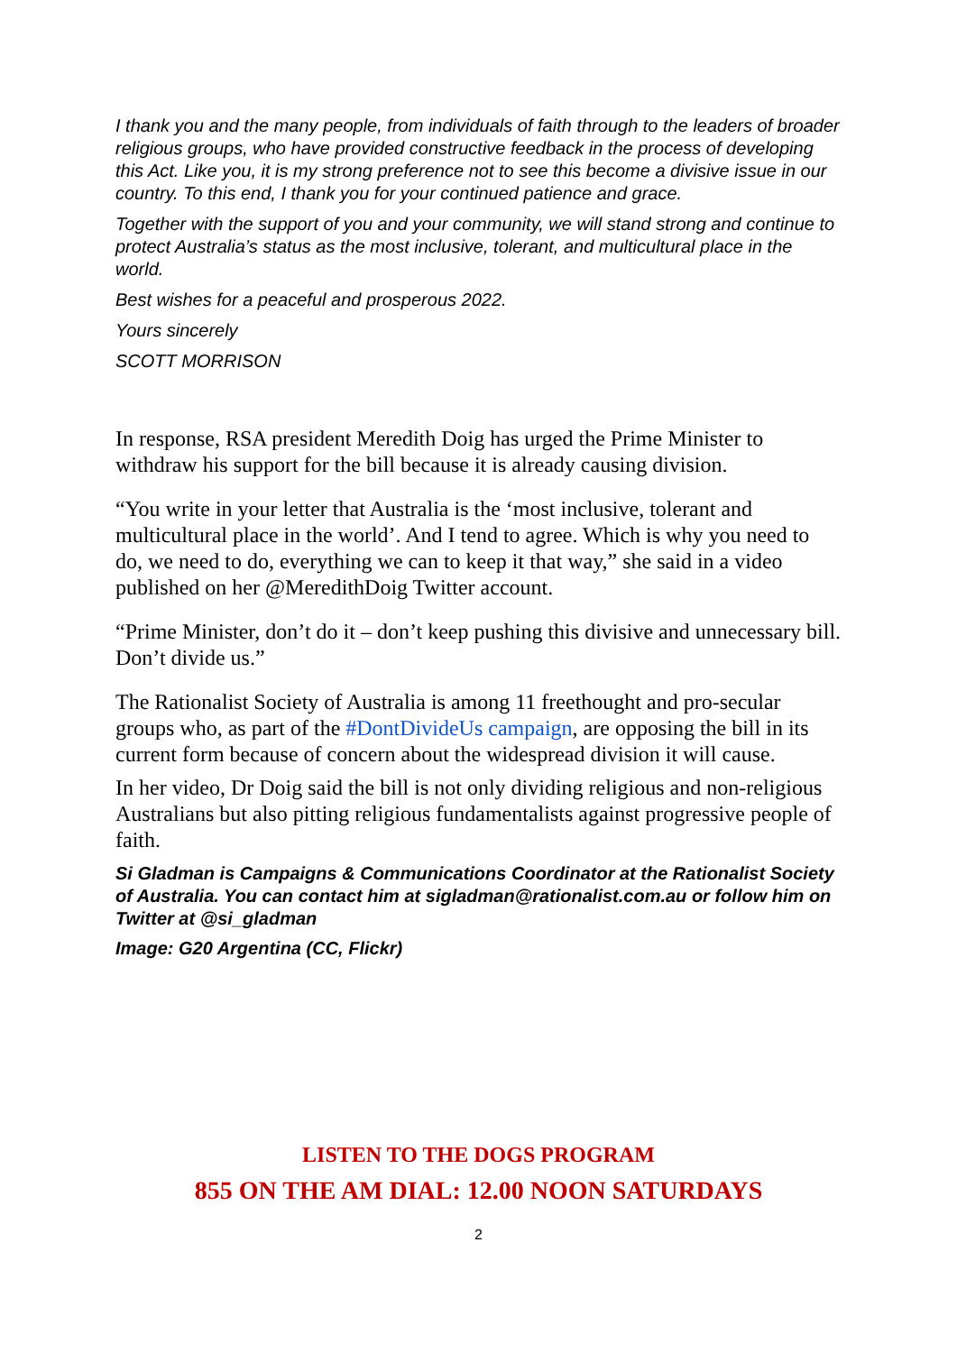I thank you and the many people, from individuals of faith through to the leaders of broader religious groups, who have provided constructive feedback in the process of developing this Act. Like you, it is my strong preference not to see this become a divisive issue in our country. To this end, I thank you for your continued patience and grace.
Together with the support of you and your community, we will stand strong and continue to protect Australia’s status as the most inclusive, tolerant, and multicultural place in the world.
Best wishes for a peaceful and prosperous 2022.
Yours sincerely
SCOTT MORRISON
In response, RSA president Meredith Doig has urged the Prime Minister to withdraw his support for the bill because it is already causing division.
“You write in your letter that Australia is the ‘most inclusive, tolerant and multicultural place in the world’. And I tend to agree. Which is why you need to do, we need to do, everything we can to keep it that way,” she said in a video published on her @MeredithDoig Twitter account.
“Prime Minister, don’t do it – don’t keep pushing this divisive and unnecessary bill. Don’t divide us.”
The Rationalist Society of Australia is among 11 freethought and pro-secular groups who, as part of the #DontDivideUs campaign, are opposing the bill in its current form because of concern about the widespread division it will cause.
In her video, Dr Doig said the bill is not only dividing religious and non-religious Australians but also pitting religious fundamentalists against progressive people of faith.
Si Gladman is Campaigns & Communications Coordinator at the Rationalist Society of Australia. You can contact him at sigladman@rationalist.com.au or follow him on Twitter at @si_gladman
Image: G20 Argentina (CC, Flickr)
LISTEN TO THE DOGS PROGRAM
855 ON THE AM DIAL: 12.00 NOON SATURDAYS
2